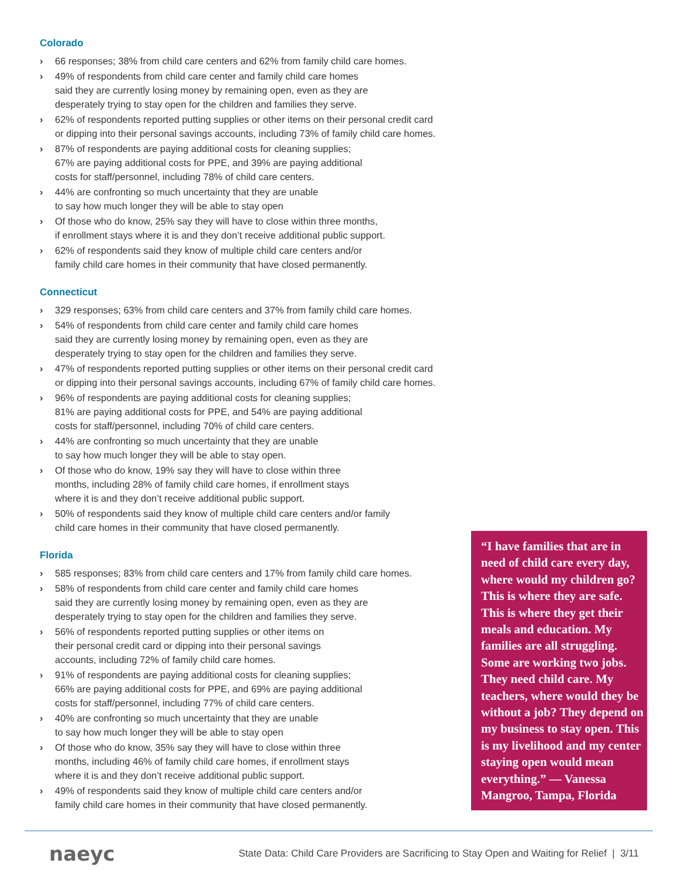Colorado
› 66 responses; 38% from child care centers and 62% from family child care homes.
› 49% of respondents from child care center and family child care homes
said they are currently losing money by remaining open, even as they are
desperately trying to stay open for the children and families they serve.
› 62% of respondents reported putting supplies or other items on their personal credit card
or dipping into their personal savings accounts, including 73% of family child care homes.
› 87% of respondents are paying additional costs for cleaning supplies;
67% are paying additional costs for PPE, and 39% are paying additional
costs for staff/personnel, including 78% of child care centers.
› 44% are confronting so much uncertainty that they are unable
to say how much longer they will be able to stay open
› Of those who do know, 25% say they will have to close within three months,
if enrollment stays where it is and they don’t receive additional public support.
› 62% of respondents said they know of multiple child care centers and/or
family child care homes in their community that have closed permanently.
Connecticut
› 329 responses; 63% from child care centers and 37% from family child care homes.
› 54% of respondents from child care center and family child care homes
said they are currently losing money by remaining open, even as they are
desperately trying to stay open for the children and families they serve.
› 47% of respondents reported putting supplies or other items on their personal credit card
or dipping into their personal savings accounts, including 67% of family child care homes.
› 96% of respondents are paying additional costs for cleaning supplies;
81% are paying additional costs for PPE, and 54% are paying additional
costs for staff/personnel, including 70% of child care centers.
› 44% are confronting so much uncertainty that they are unable
to say how much longer they will be able to stay open.
› Of those who do know, 19% say they will have to close within three
months, including 28% of family child care homes, if enrollment stays
where it is and they don’t receive additional public support.
› 50% of respondents said they know of multiple child care centers and/or family
child care homes in their community that have closed permanently.
Florida
› 585 responses; 83% from child care centers and 17% from family child care homes.
› 58% of respondents from child care center and family child care homes
said they are currently losing money by remaining open, even as they are
desperately trying to stay open for the children and families they serve.
› 56% of respondents reported putting supplies or other items on
their personal credit card or dipping into their personal savings
accounts, including 72% of family child care homes.
› 91% of respondents are paying additional costs for cleaning supplies;
66% are paying additional costs for PPE, and 69% are paying additional
costs for staff/personnel, including 77% of child care centers.
› 40% are confronting so much uncertainty that they are unable
to say how much longer they will be able to stay open
› Of those who do know, 35% say they will have to close within three
months, including 46% of family child care homes, if enrollment stays
where it is and they don’t receive additional public support.
› 49% of respondents said they know of multiple child care centers and/or
family child care homes in their community that have closed permanently.
“I have families that are in need of child care every day, where would my children go? This is where they are safe. This is where they get their meals and education. My families are all struggling. Some are working two jobs. They need child care. My teachers, where would they be without a job? They depend on my business to stay open. This is my livelihood and my center staying open would mean everything.” — Vanessa Mangroo, Tampa, Florida
naeyc State Data: Child Care Providers are Sacrificing to Stay Open and Waiting for Relief | 3/11